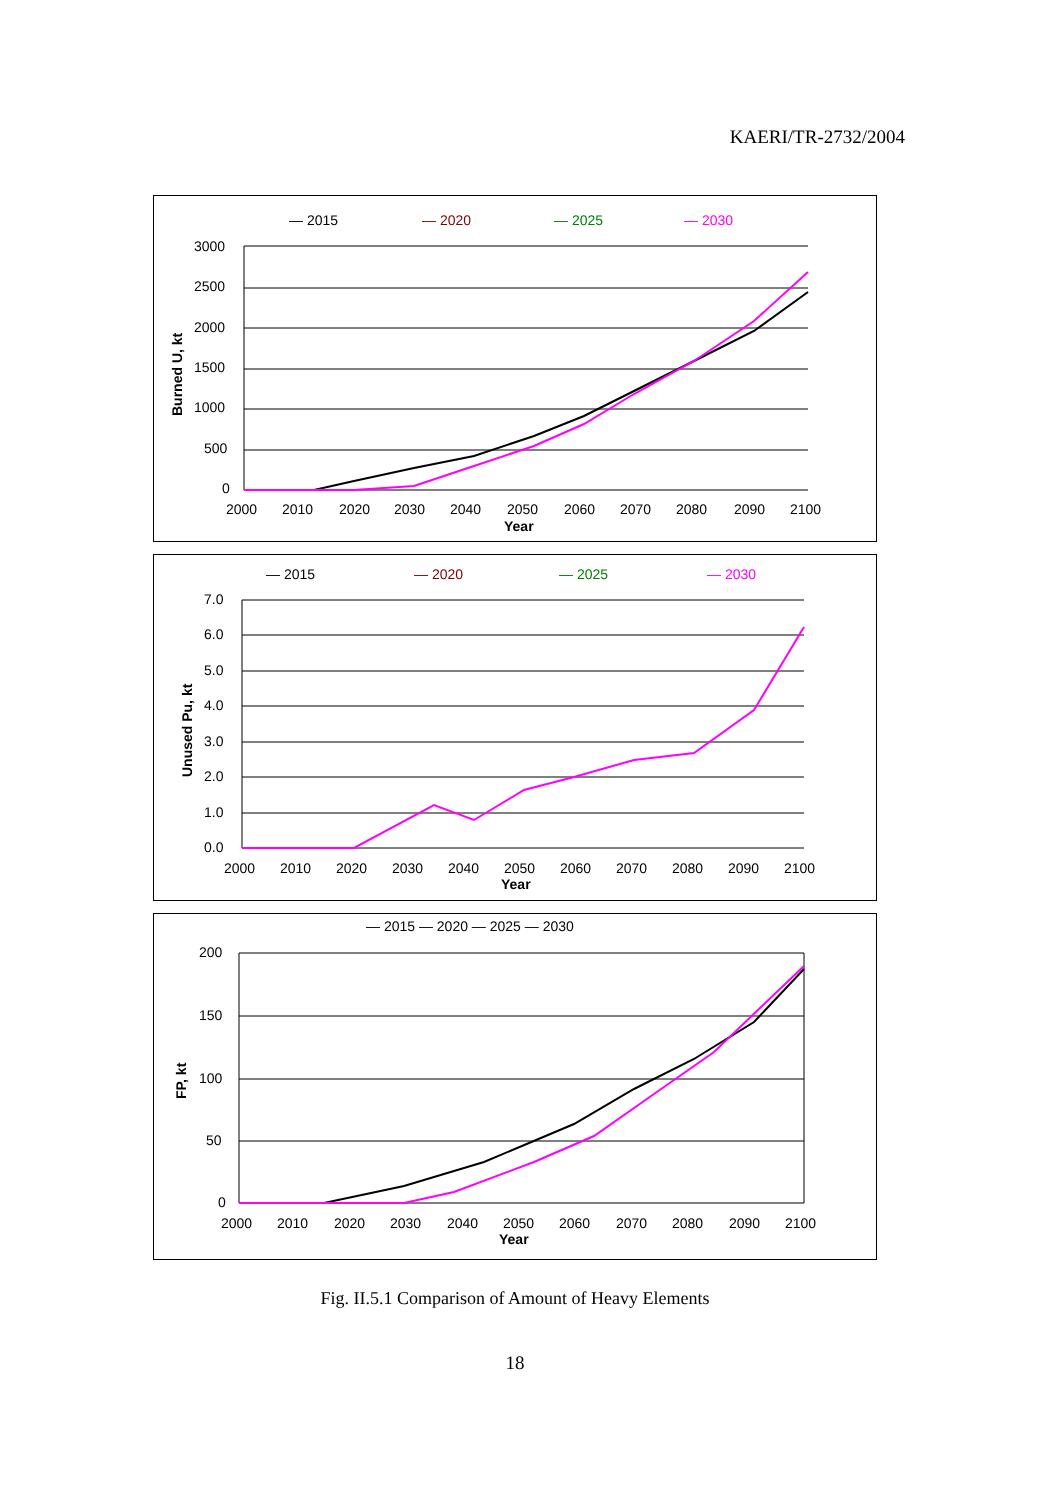KAERI/TR-2732/2004
— 2015
— 2020
— 2025
— 2030
3000
2500
2000
1500
1000
500
0
2000
2010
2020
2030
2040
2050
2060
2070
2080
2090
2100
Year
Burned U, kt
— 2015
— 2020
— 2025
— 2030
7.0
6.0
5.0
4.0
3.0
2.0
1.0
0.0
2000
2010
2020
2030
2040
2050
2060
2070
2080
2090
2100
Year
Unused Pu, kt
— 2015 — 2020 — 2025 — 2030
200
150
100
50
0
2000
2010
2020
2030
2040
2050
2060
2070
2080
2090
2100
Year
FP, kt
Fig. II.5.1 Comparison of Amount of Heavy Elements
18